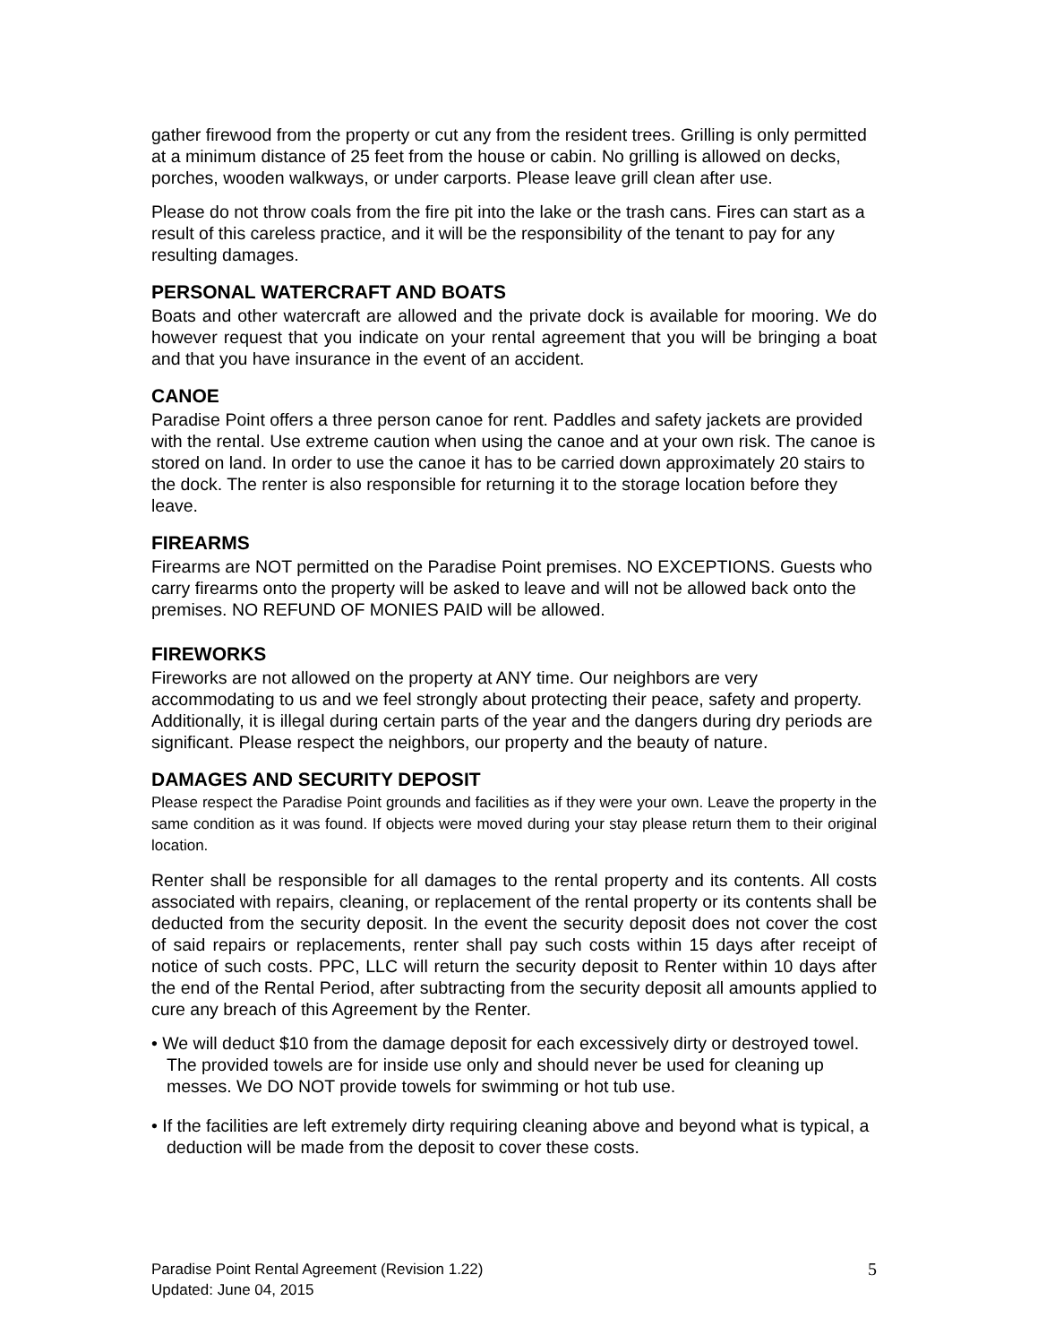gather firewood from the property or cut any from the resident trees. Grilling is only permitted at a minimum distance of 25 feet from the house or cabin. No grilling is allowed on decks, porches, wooden walkways, or under carports. Please leave grill clean after use.
Please do not throw coals from the fire pit into the lake or the trash cans. Fires can start as a result of this careless practice, and it will be the responsibility of the tenant to pay for any resulting damages.
PERSONAL WATERCRAFT AND BOATS
Boats and other watercraft are allowed and the private dock is available for mooring. We do however request that you indicate on your rental agreement that you will be bringing a boat and that you have insurance in the event of an accident.
CANOE
Paradise Point offers a three person canoe for rent. Paddles and safety jackets are provided with the rental. Use extreme caution when using the canoe and at your own risk. The canoe is stored on land. In order to use the canoe it has to be carried down approximately 20 stairs to the dock. The renter is also responsible for returning it to the storage location before they leave.
FIREARMS
Firearms are NOT permitted on the Paradise Point premises. NO EXCEPTIONS. Guests who carry firearms onto the property will be asked to leave and will not be allowed back onto the premises. NO REFUND OF MONIES PAID will be allowed.
FIREWORKS
Fireworks are not allowed on the property at ANY time. Our neighbors are very accommodating to us and we feel strongly about protecting their peace, safety and property. Additionally, it is illegal during certain parts of the year and the dangers during dry periods are significant. Please respect the neighbors, our property and the beauty of nature.
DAMAGES AND SECURITY DEPOSIT
Please respect the Paradise Point grounds and facilities as if they were your own. Leave the property in the same condition as it was found. If objects were moved during your stay please return them to their original location.
Renter shall be responsible for all damages to the rental property and its contents. All costs associated with repairs, cleaning, or replacement of the rental property or its contents shall be deducted from the security deposit. In the event the security deposit does not cover the cost of said repairs or replacements, renter shall pay such costs within 15 days after receipt of notice of such costs. PPC, LLC will return the security deposit to Renter within 10 days after the end of the Rental Period, after subtracting from the security deposit all amounts applied to cure any breach of this Agreement by the Renter.
• We will deduct $10 from the damage deposit for each excessively dirty or destroyed towel. The provided towels are for inside use only and should never be used for cleaning up messes. We DO NOT provide towels for swimming or hot tub use.
• If the facilities are left extremely dirty requiring cleaning above and beyond what is typical, a deduction will be made from the deposit to cover these costs.
Paradise Point Rental Agreement (Revision 1.22)
Updated: June 04, 2015
5